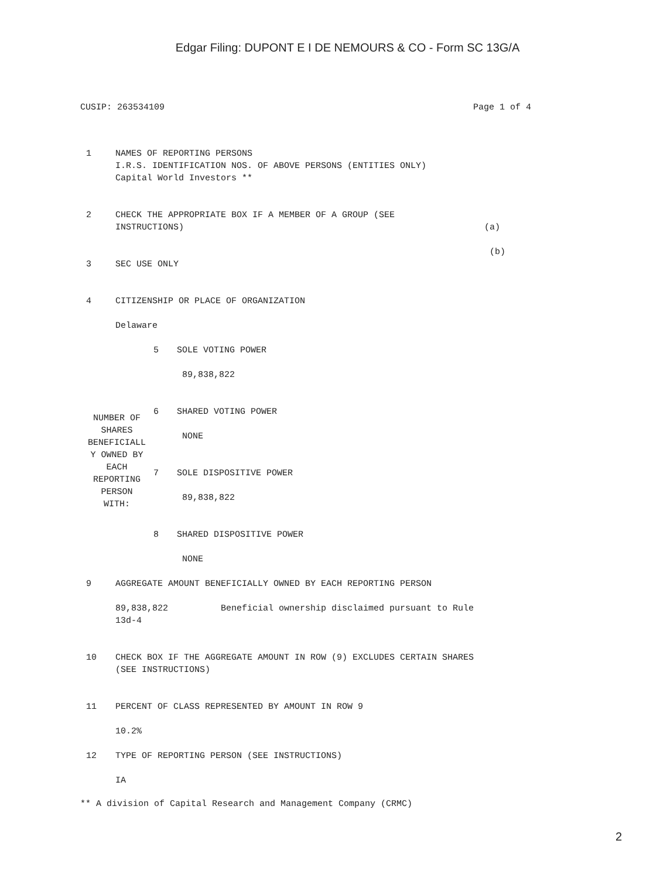Edgar Filing: DUPONT E I DE NEMOURS & CO - Form SC 13G/A
CUSIP: 263534109 Page 1 of 4
| 1 | NAMES OF REPORTING PERSONS I.R.S. IDENTIFICATION NOS. OF ABOVE PERSONS (ENTITIES ONLY) Capital World Investors ** | |
| 2 | CHECK THE APPROPRIATE BOX IF A MEMBER OF A GROUP (SEE INSTRUCTIONS) | (a) (b) |
| 3 | SEC USE ONLY | |
| 4 | CITIZENSHIP OR PLACE OF ORGANIZATION Delaware | |
| NUMBER OF SHARES BENEFICIALL Y OWNED BY EACH REPORTING PERSON WITH: | 5 | SOLE VOTING POWER 89,838,822 |
| | 6 | SHARED VOTING POWER NONE |
| | 7 | SOLE DISPOSITIVE POWER 89,838,822 |
| | 8 | SHARED DISPOSITIVE POWER NONE |
| 9 | AGGREGATE AMOUNT BENEFICIALLY OWNED BY EACH REPORTING PERSON 89,838,822 Beneficial ownership disclaimed pursuant to Rule 13d-4 |
| 10 | CHECK BOX IF THE AGGREGATE AMOUNT IN ROW (9) EXCLUDES CERTAIN SHARES (SEE INSTRUCTIONS) |
| 11 | PERCENT OF CLASS REPRESENTED BY AMOUNT IN ROW 9 10.2% |
| 12 | TYPE OF REPORTING PERSON (SEE INSTRUCTIONS) IA |
** A division of Capital Research and Management Company (CRMC)
2